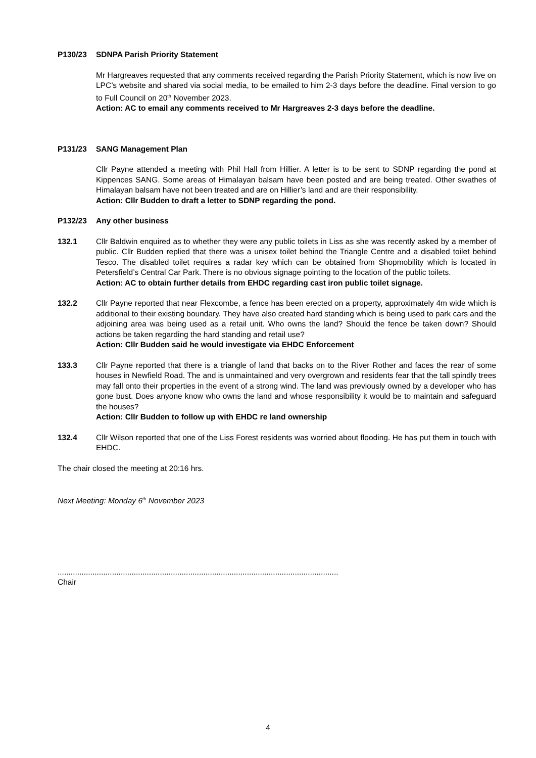P130/23 SDNPA Parish Priority Statement
Mr Hargreaves requested that any comments received regarding the Parish Priority Statement, which is now live on LPC’s website and shared via social media, to be emailed to him 2-3 days before the deadline. Final version to go to Full Council on 20<sup>th</sup> November 2023.
Action: AC to email any comments received to Mr Hargreaves 2-3 days before the deadline.
P131/23 SANG Management Plan
Cllr Payne attended a meeting with Phil Hall from Hillier. A letter is to be sent to SDNP regarding the pond at Kippences SANG. Some areas of Himalayan balsam have been posted and are being treated. Other swathes of Himalayan balsam have not been treated and are on Hillier’s land and are their responsibility.
Action: Cllr Budden to draft a letter to SDNP regarding the pond.
P132/23 Any other business
132.1 Cllr Baldwin enquired as to whether they were any public toilets in Liss as she was recently asked by a member of public. Cllr Budden replied that there was a unisex toilet behind the Triangle Centre and a disabled toilet behind Tesco. The disabled toilet requires a radar key which can be obtained from Shopmobility which is located in Petersfield’s Central Car Park. There is no obvious signage pointing to the location of the public toilets.
Action: AC to obtain further details from EHDC regarding cast iron public toilet signage.
132.2 Cllr Payne reported that near Flexcombe, a fence has been erected on a property, approximately 4m wide which is additional to their existing boundary. They have also created hard standing which is being used to park cars and the adjoining area was being used as a retail unit. Who owns the land? Should the fence be taken down? Should actions be taken regarding the hard standing and retail use?
Action: Cllr Budden said he would investigate via EHDC Enforcement
133.3 Cllr Payne reported that there is a triangle of land that backs on to the River Rother and faces the rear of some houses in Newfield Road. The and is unmaintained and very overgrown and residents fear that the tall spindly trees may fall onto their properties in the event of a strong wind. The land was previously owned by a developer who has gone bust. Does anyone know who owns the land and whose responsibility it would be to maintain and safeguard the houses?
Action: Cllr Budden to follow up with EHDC re land ownership
132.4 Cllr Wilson reported that one of the Liss Forest residents was worried about flooding. He has put them in touch with EHDC.
The chair closed the meeting at 20:16 hrs.
Next Meeting: Monday 6<sup>th</sup> November 2023
.................................................................................................................................
Chair
4